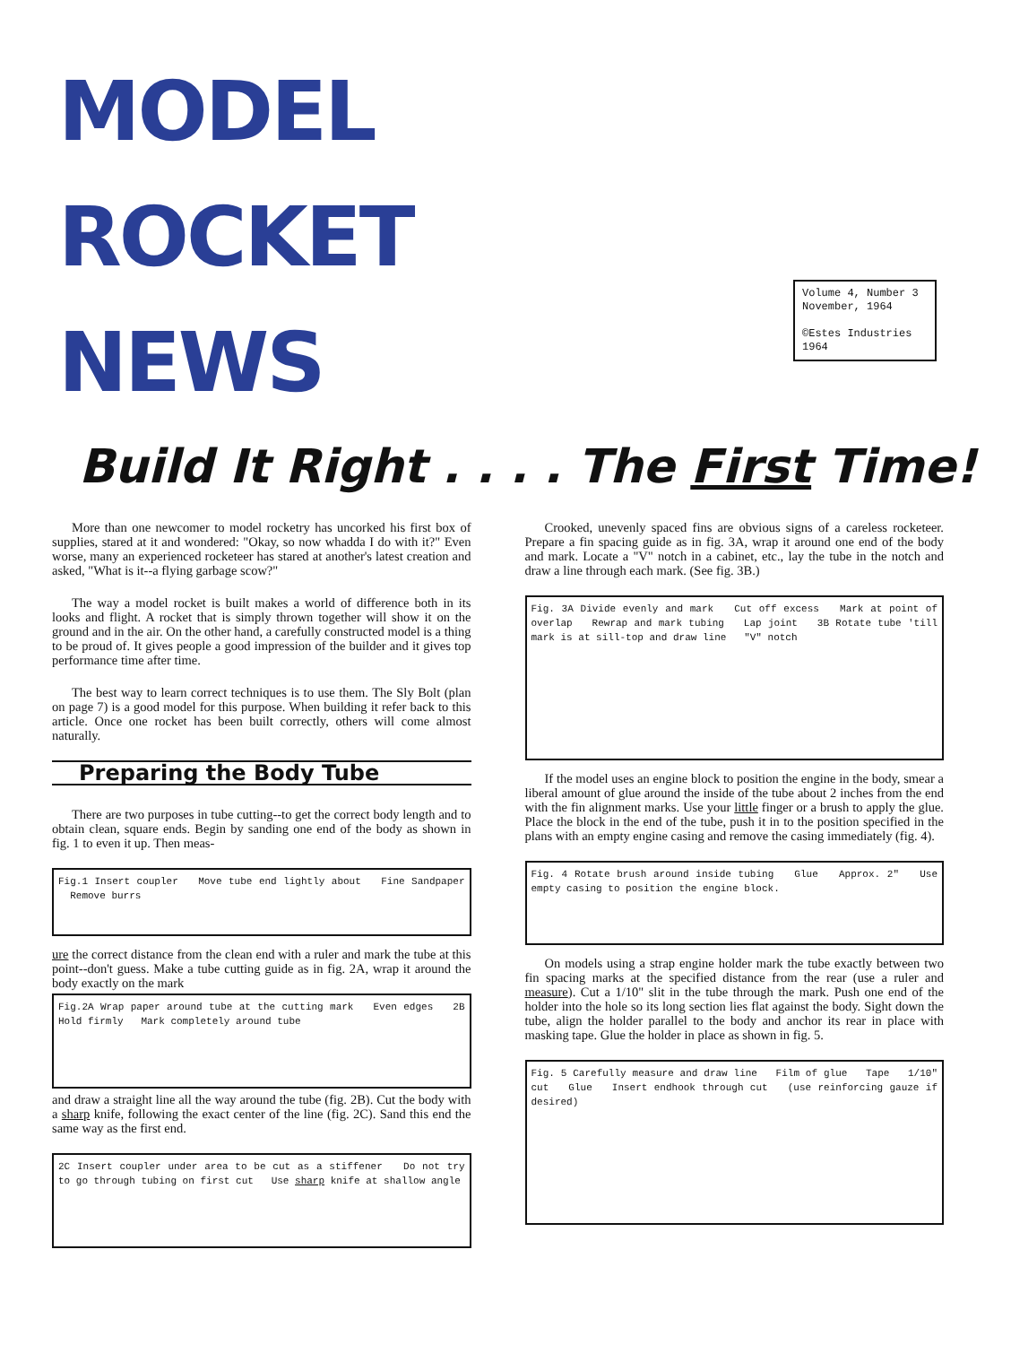MODEL
ROCKET
NEWS
Volume 4, Number 3
November, 1964
©Estes Industries
1964
Build It Right . . . . The First Time!
More than one newcomer to model rocketry has uncorked his first box of supplies, stared at it and wondered: "Okay, so now whadda I do with it?" Even worse, many an experienced rocketeer has stared at another's latest creation and asked, "What is it--a flying garbage scow?"
The way a model rocket is built makes a world of difference both in its looks and flight. A rocket that is simply thrown together will show it on the ground and in the air. On the other hand, a carefully constructed model is a thing to be proud of. It gives people a good impression of the builder and it gives top performance time after time.
The best way to learn correct techniques is to use them. The Sly Bolt (plan on page 7) is a good model for this purpose. When building it refer back to this article. Once one rocket has been built correctly, others will come almost naturally.
Preparing the Body Tube
There are two purposes in tube cutting--to get the correct body length and to obtain clean, square ends. Begin by sanding one end of the body as shown in fig. 1 to even it up. Then meas-
Fig.1 Insert coupler Move tube end lightly about Fine Sandpaper Remove burrs
ure the correct distance from the clean end with a ruler and mark the tube at this point--don't guess. Make a tube cutting guide as in fig. 2A, wrap it around the body exactly on the mark
Fig.2A Wrap paper around tube at the cutting mark Even edges 2B Hold firmly Mark completely around tube
and draw a straight line all the way around the tube (fig. 2B). Cut the body with a sharp knife, following the exact center of the line (fig. 2C). Sand this end the same way as the first end.
2C Insert coupler under area to be cut as a stiffener Do not try to go through tubing on first cut Use sharp knife at shallow angle
Crooked, unevenly spaced fins are obvious signs of a careless rocketeer. Prepare a fin spacing guide as in fig. 3A, wrap it around one end of the body and mark. Locate a "V" notch in a cabinet, etc., lay the tube in the notch and draw a line through each mark. (See fig. 3B.)
Fig. 3A Divide evenly and mark Cut off excess Mark at point of overlap Rewrap and mark tubing Lap joint 3B Rotate tube 'till mark is at sill-top and draw line "V" notch
If the model uses an engine block to position the engine in the body, smear a liberal amount of glue around the inside of the tube about 2 inches from the end with the fin alignment marks. Use your little finger or a brush to apply the glue. Place the block in the end of the tube, push it in to the position specified in the plans with an empty engine casing and remove the casing immediately (fig. 4).
Fig. 4 Rotate brush around inside tubing Glue Approx. 2" Use empty casing to position the engine block.
On models using a strap engine holder mark the tube exactly between two fin spacing marks at the specified distance from the rear (use a ruler and measure). Cut a 1/10" slit in the tube through the mark. Push one end of the holder into the hole so its long section lies flat against the body. Sight down the tube, align the holder parallel to the body and anchor its rear in place with masking tape. Glue the holder in place as shown in fig. 5.
Fig. 5 Carefully measure and draw line Film of glue Tape 1/10" cut Glue Insert endhook through cut (use reinforcing gauze if desired)